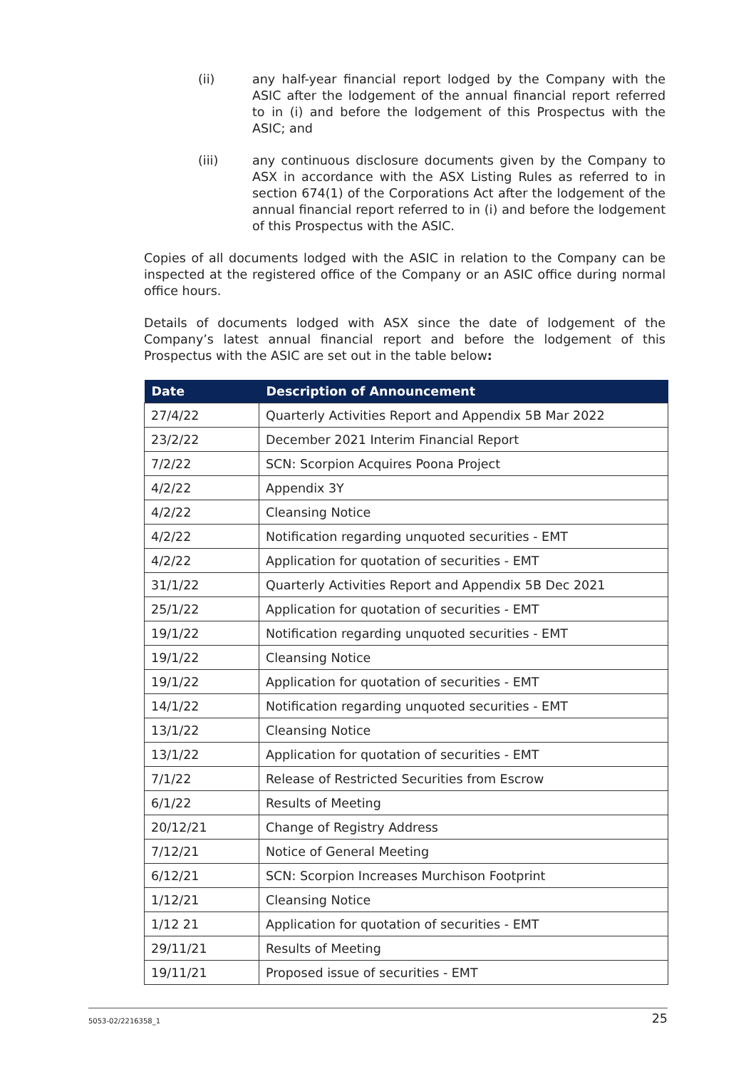(ii) any half-year financial report lodged by the Company with the ASIC after the lodgement of the annual financial report referred to in (i) and before the lodgement of this Prospectus with the ASIC; and
(iii) any continuous disclosure documents given by the Company to ASX in accordance with the ASX Listing Rules as referred to in section 674(1) of the Corporations Act after the lodgement of the annual financial report referred to in (i) and before the lodgement of this Prospectus with the ASIC.
Copies of all documents lodged with the ASIC in relation to the Company can be inspected at the registered office of the Company or an ASIC office during normal office hours.
Details of documents lodged with ASX since the date of lodgement of the Company’s latest annual financial report and before the lodgement of this Prospectus with the ASIC are set out in the table below:
| Date | Description of Announcement |
| --- | --- |
| 27/4/22 | Quarterly Activities Report and Appendix 5B Mar 2022 |
| 23/2/22 | December 2021 Interim Financial Report |
| 7/2/22 | SCN: Scorpion Acquires Poona Project |
| 4/2/22 | Appendix 3Y |
| 4/2/22 | Cleansing Notice |
| 4/2/22 | Notification regarding unquoted securities - EMT |
| 4/2/22 | Application for quotation of securities - EMT |
| 31/1/22 | Quarterly Activities Report and Appendix 5B Dec 2021 |
| 25/1/22 | Application for quotation of securities - EMT |
| 19/1/22 | Notification regarding unquoted securities - EMT |
| 19/1/22 | Cleansing Notice |
| 19/1/22 | Application for quotation of securities - EMT |
| 14/1/22 | Notification regarding unquoted securities - EMT |
| 13/1/22 | Cleansing Notice |
| 13/1/22 | Application for quotation of securities - EMT |
| 7/1/22 | Release of Restricted Securities from Escrow |
| 6/1/22 | Results of Meeting |
| 20/12/21 | Change of Registry Address |
| 7/12/21 | Notice of General Meeting |
| 6/12/21 | SCN: Scorpion Increases Murchison Footprint |
| 1/12/21 | Cleansing Notice |
| 1/12 21 | Application for quotation of securities - EMT |
| 29/11/21 | Results of Meeting |
| 19/11/21 | Proposed issue of securities - EMT |
5053-02/2216358_1 25